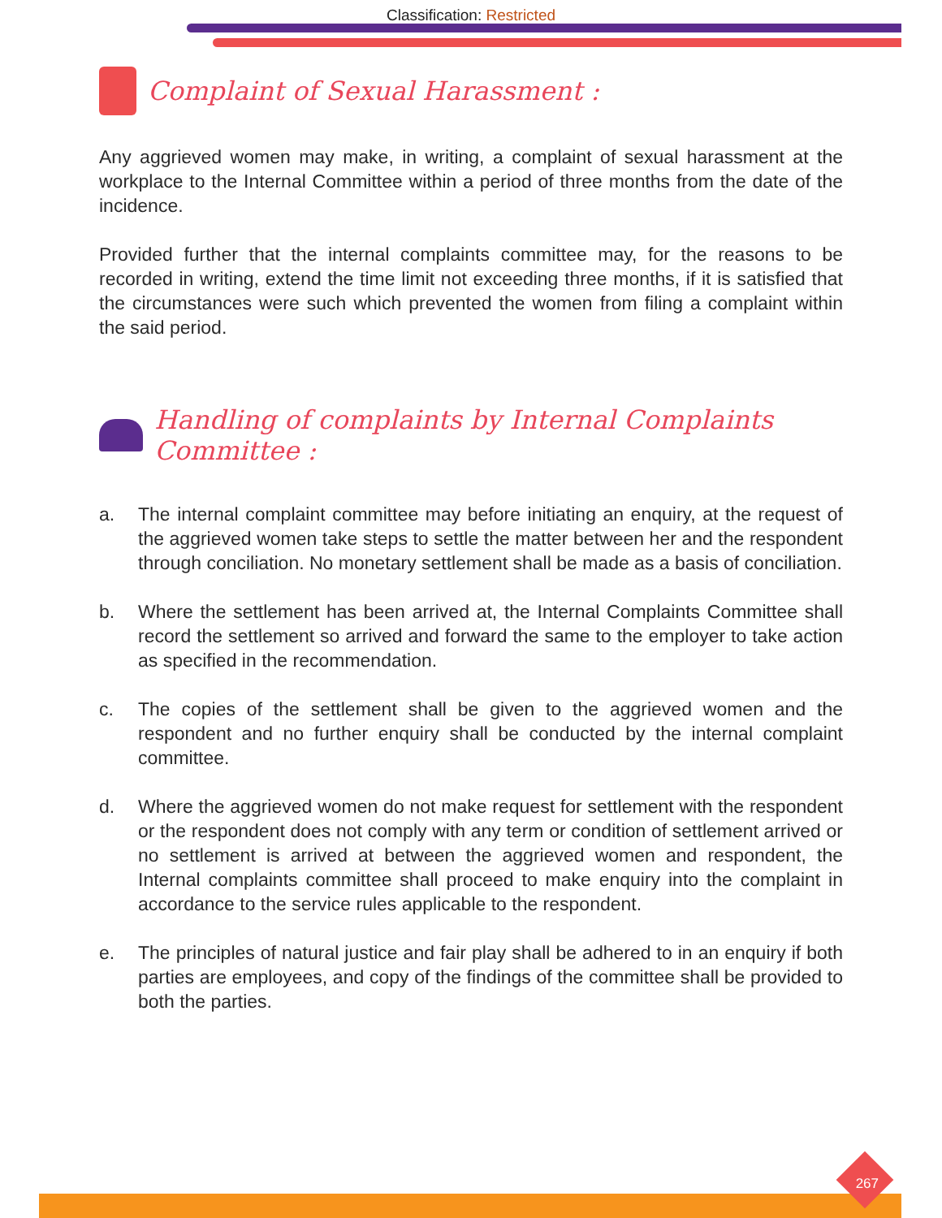Classification: Restricted
Complaint of Sexual Harassment :
Any aggrieved women may make, in writing, a complaint of sexual harassment at the workplace to the Internal Committee within a period of three months from the date of the incidence.
Provided further that the internal complaints committee may, for the reasons to be recorded in writing, extend the time limit not exceeding three months, if it is satisfied that the circumstances were such which prevented the women from filing a complaint within the said period.
Handling of complaints by Internal Complaints Committee :
a. The internal complaint committee may before initiating an enquiry, at the request of the aggrieved women take steps to settle the matter between her and the respondent through conciliation. No monetary settlement shall be made as a basis of conciliation.
b. Where the settlement has been arrived at, the Internal Complaints Committee shall record the settlement so arrived and forward the same to the employer to take action as specified in the recommendation.
c. The copies of the settlement shall be given to the aggrieved women and the respondent and no further enquiry shall be conducted by the internal complaint committee.
d. Where the aggrieved women do not make request for settlement with the respondent or the respondent does not comply with any term or condition of settlement arrived or no settlement is arrived at between the aggrieved women and respondent, the Internal complaints committee shall proceed to make enquiry into the complaint in accordance to the service rules applicable to the respondent.
e. The principles of natural justice and fair play shall be adhered to in an enquiry if both parties are employees, and copy of the findings of the committee shall be provided to both the parties.
267